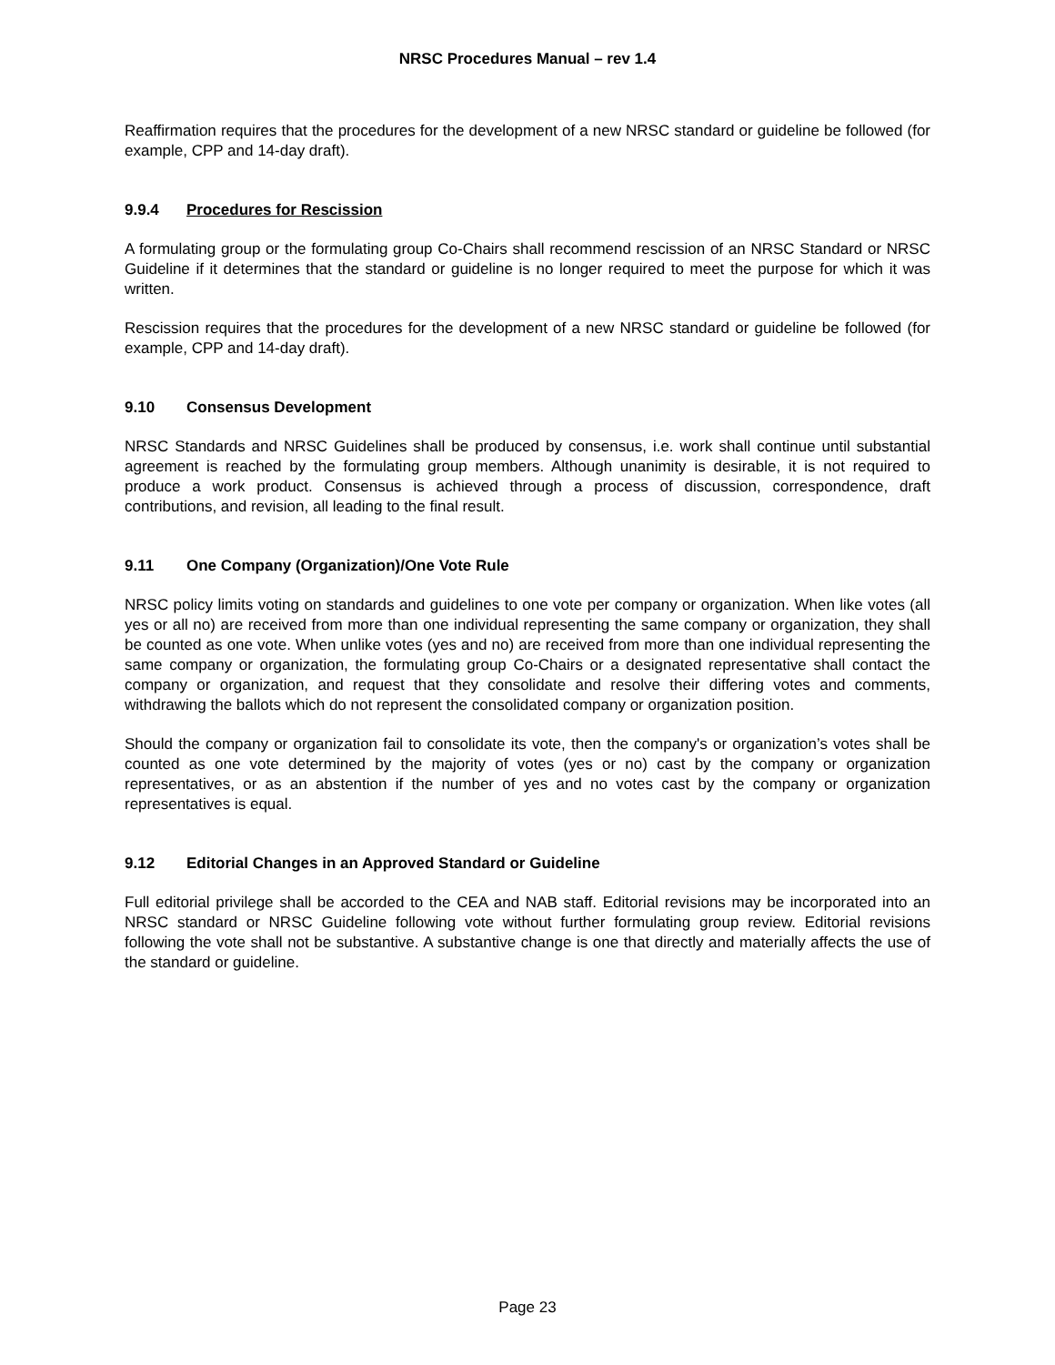NRSC Procedures Manual – rev 1.4
Reaffirmation requires that the procedures for the development of a new NRSC standard or guideline be followed (for example, CPP and 14-day draft).
9.9.4 Procedures for Rescission
A formulating group or the formulating group Co-Chairs shall recommend rescission of an NRSC Standard or NRSC Guideline if it determines that the standard or guideline is no longer required to meet the purpose for which it was written.
Rescission requires that the procedures for the development of a new NRSC standard or guideline be followed (for example, CPP and 14-day draft).
9.10 Consensus Development
NRSC Standards and NRSC Guidelines shall be produced by consensus, i.e. work shall continue until substantial agreement is reached by the formulating group members. Although unanimity is desirable, it is not required to produce a work product. Consensus is achieved through a process of discussion, correspondence, draft contributions, and revision, all leading to the final result.
9.11 One Company (Organization)/One Vote Rule
NRSC policy limits voting on standards and guidelines to one vote per company or organization. When like votes (all yes or all no) are received from more than one individual representing the same company or organization, they shall be counted as one vote. When unlike votes (yes and no) are received from more than one individual representing the same company or organization, the formulating group Co-Chairs or a designated representative shall contact the company or organization, and request that they consolidate and resolve their differing votes and comments, withdrawing the ballots which do not represent the consolidated company or organization position.
Should the company or organization fail to consolidate its vote, then the company's or organization’s votes shall be counted as one vote determined by the majority of votes (yes or no) cast by the company or organization representatives, or as an abstention if the number of yes and no votes cast by the company or organization representatives is equal.
9.12 Editorial Changes in an Approved Standard or Guideline
Full editorial privilege shall be accorded to the CEA and NAB staff. Editorial revisions may be incorporated into an NRSC standard or NRSC Guideline following vote without further formulating group review. Editorial revisions following the vote shall not be substantive. A substantive change is one that directly and materially affects the use of the standard or guideline.
Page 23